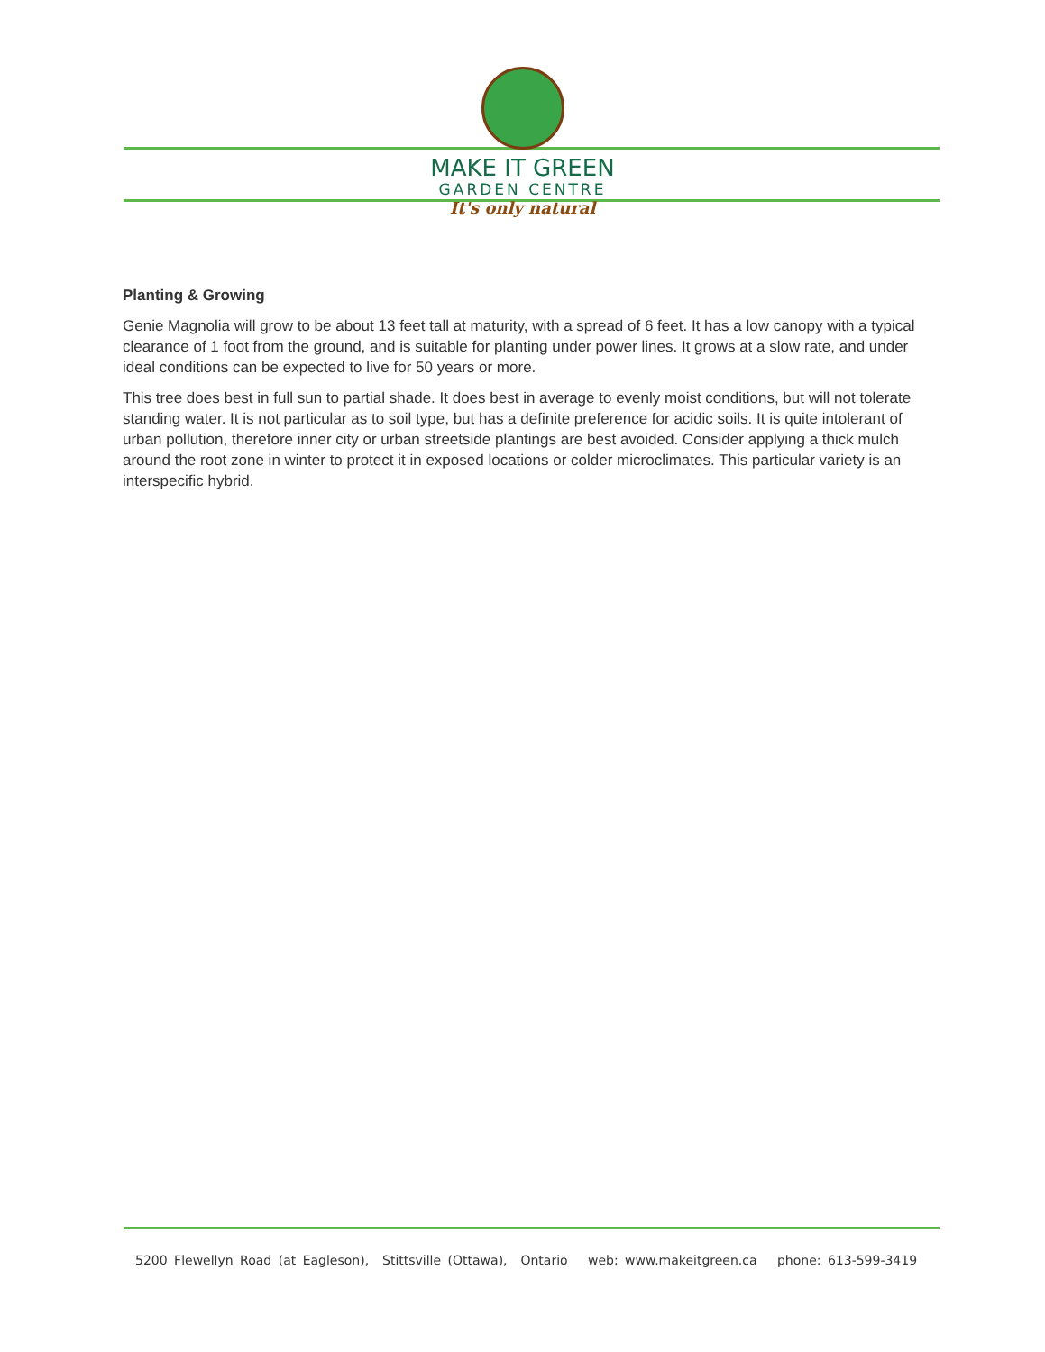MAKE IT GREEN
GARDEN CENTRE
It's only natural
Planting & Growing
Genie Magnolia will grow to be about 13 feet tall at maturity, with a spread of 6 feet. It has a low canopy with a typical clearance of 1 foot from the ground, and is suitable for planting under power lines. It grows at a slow rate, and under ideal conditions can be expected to live for 50 years or more.
This tree does best in full sun to partial shade. It does best in average to evenly moist conditions, but will not tolerate standing water. It is not particular as to soil type, but has a definite preference for acidic soils. It is quite intolerant of urban pollution, therefore inner city or urban streetside plantings are best avoided. Consider applying a thick mulch around the root zone in winter to protect it in exposed locations or colder microclimates. This particular variety is an interspecific hybrid.
5200 Flewellyn Road (at Eagleson), Stittsville (Ottawa), Ontario web: www.makeitgreen.ca phone: 613-599-3419